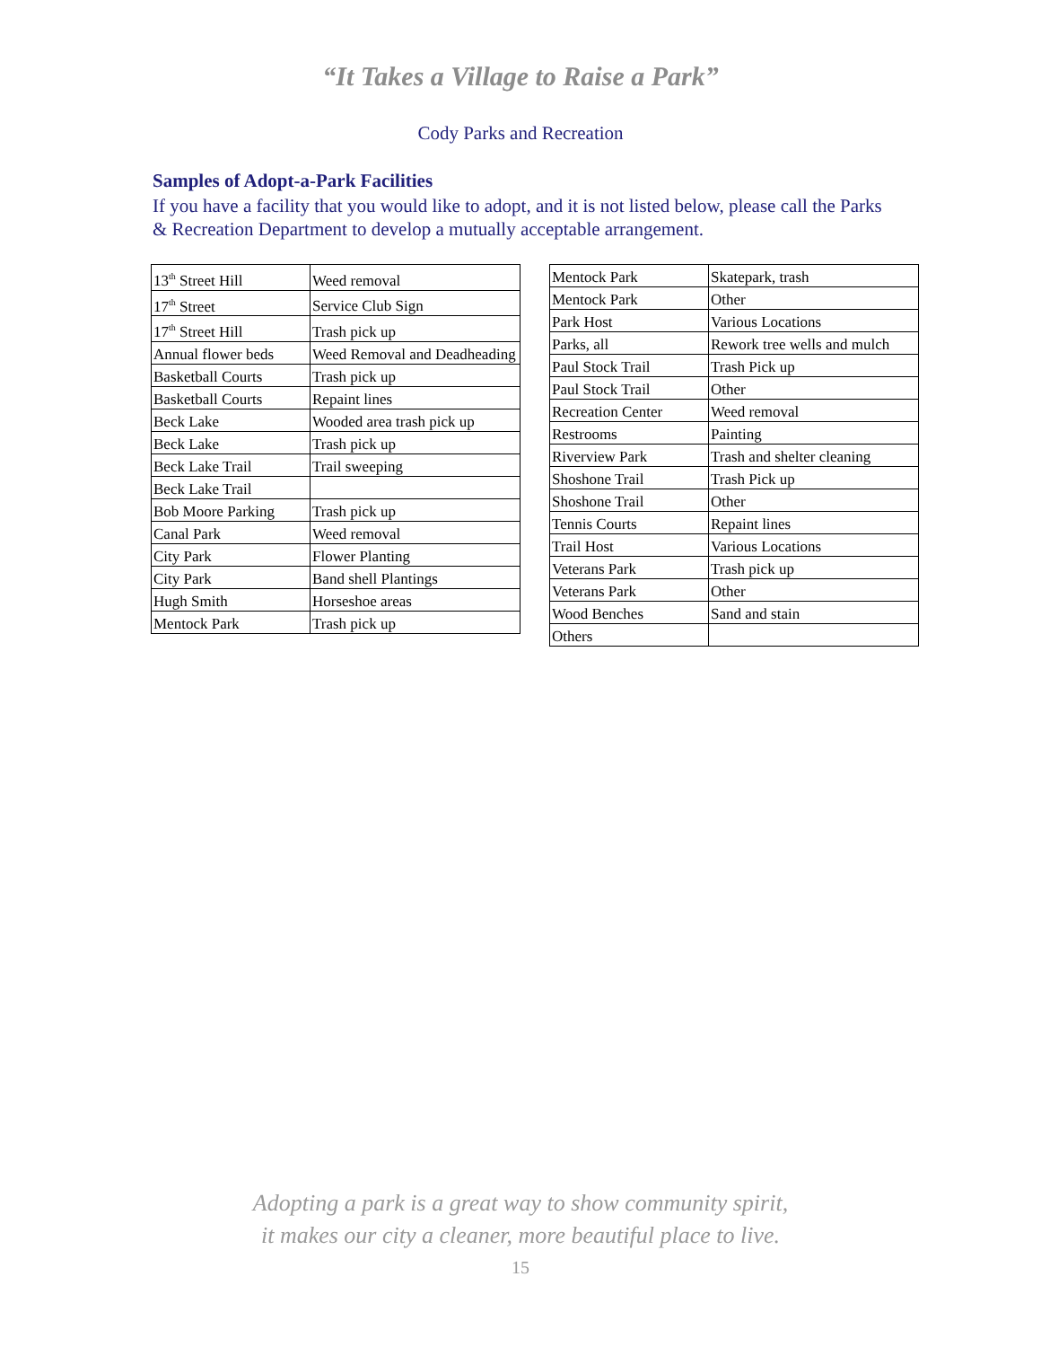“It Takes a Village to Raise a Park”
Cody Parks and Recreation
Samples of Adopt-a-Park Facilities
If you have a facility that you would like to adopt, and it is not listed below, please call the Parks & Recreation Department to develop a mutually acceptable arrangement.
| 13<sup>th</sup> Street Hill | Weed removal |
| 17<sup>th</sup> Street | Service Club Sign |
| 17<sup>th</sup> Street Hill | Trash pick up |
| Annual flower beds | Weed Removal and Deadheading |
| Basketball Courts | Trash pick up |
| Basketball Courts | Repaint lines |
| Beck Lake | Wooded area trash pick up |
| Beck Lake | Trash pick up |
| Beck Lake Trail | Trail sweeping |
| Beck Lake Trail | |
| Bob Moore Parking | Trash pick up |
| Canal Park | Weed removal |
| City Park | Flower Planting |
| City Park | Band shell Plantings |
| Hugh Smith | Horseshoe areas |
| Mentock Park | Trash pick up |
| Mentock Park | Skatepark, trash |
| Mentock Park | Other |
| Park Host | Various Locations |
| Parks, all | Rework tree wells and mulch |
| Paul Stock Trail | Trash Pick up |
| Paul Stock Trail | Other |
| Recreation Center | Weed removal |
| Restrooms | Painting |
| Riverview Park | Trash and shelter cleaning |
| Shoshone Trail | Trash Pick up |
| Shoshone Trail | Other |
| Tennis Courts | Repaint lines |
| Trail Host | Various Locations |
| Veterans Park | Trash pick up |
| Veterans Park | Other |
| Wood Benches | Sand and stain |
| Others | |
Adopting a park is a great way to show community spirit,
it makes our city a cleaner, more beautiful place to live.
15